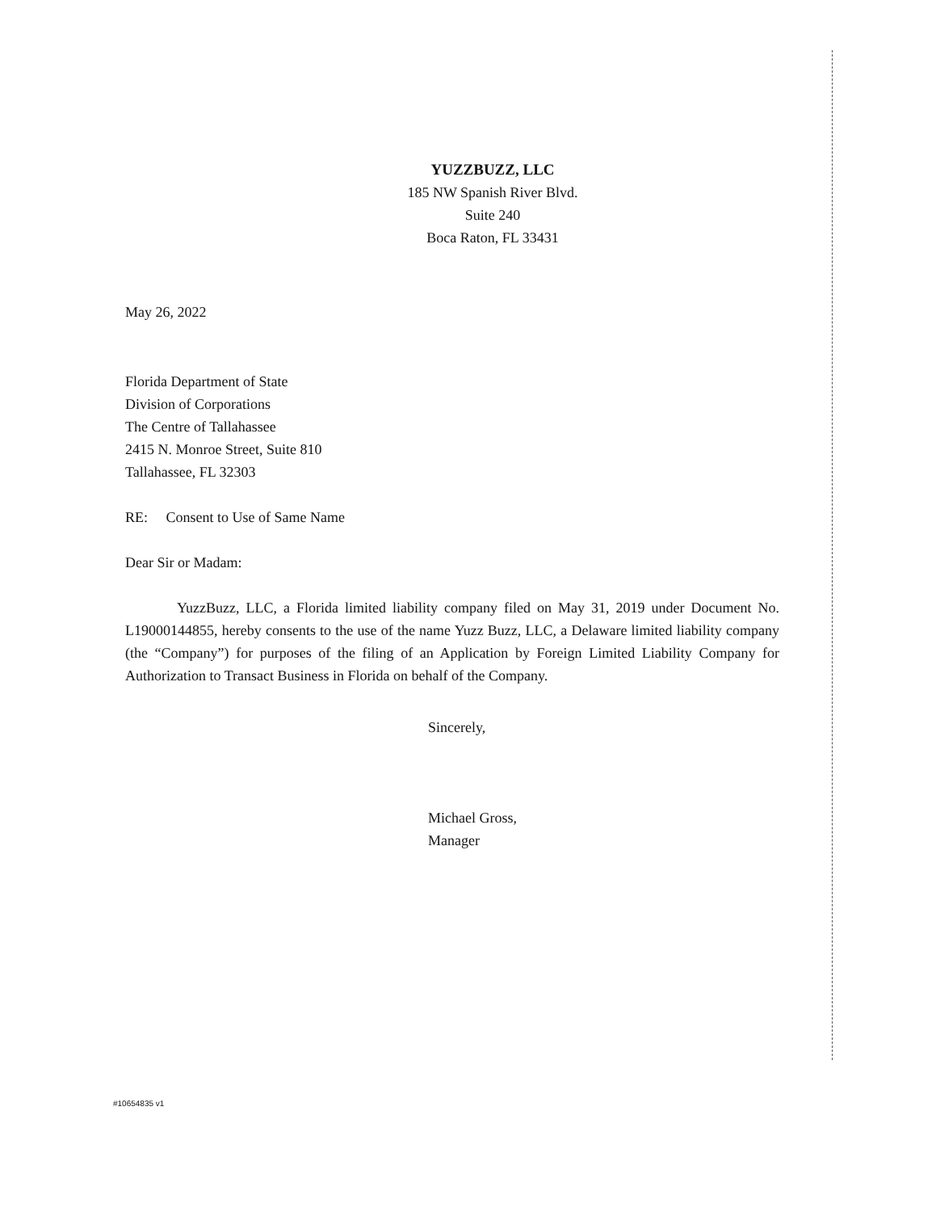YUZZBUZZ, LLC
185 NW Spanish River Blvd.
Suite 240
Boca Raton, FL 33431
May 26, 2022
Florida Department of State
Division of Corporations
The Centre of Tallahassee
2415 N. Monroe Street, Suite 810
Tallahassee, FL 32303
RE: Consent to Use of Same Name
Dear Sir or Madam:
YuzzBuzz, LLC, a Florida limited liability company filed on May 31, 2019 under Document No. L19000144855, hereby consents to the use of the name Yuzz Buzz, LLC, a Delaware limited liability company (the “Company”) for purposes of the filing of an Application by Foreign Limited Liability Company for Authorization to Transact Business in Florida on behalf of the Company.
Sincerely,
Michael Gross,
Manager
#10654835 v1